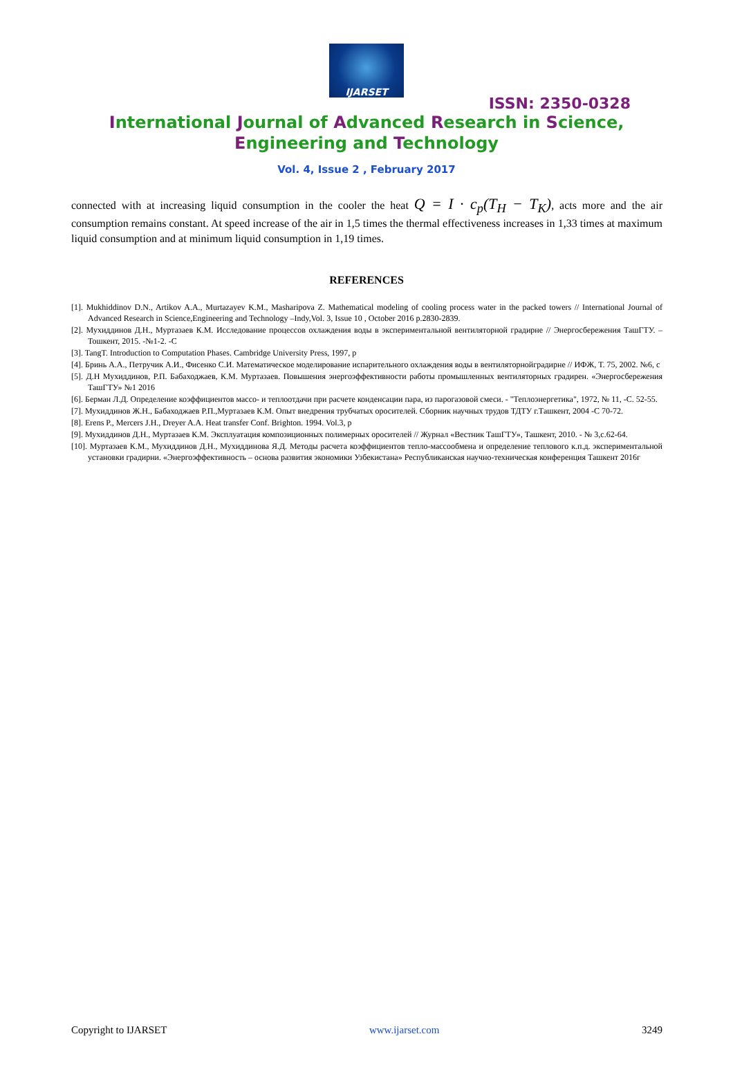IJARSET
ISSN: 2350-0328
International Journal of Advanced Research in Science,
Engineering and Technology
Vol. 4, Issue 2 , February 2017
connected with at increasing liquid consumption in the cooler the heat Q = I · c<sub>p</sub>(T<sub>H</sub> − T<sub>K</sub>), acts more and the air consumption remains constant. At speed increase of the air in 1,5 times the thermal effectiveness increases in 1,33 times at maximum liquid consumption and at minimum liquid consumption in 1,19 times.
REFERENCES
[1]. Mukhiddinov D.N., Artikov A.A., Murtazayev K.M., Masharipova Z. Mathematical modeling of cooling process water in the packed towers // International Journal of Advanced Research in Science,Engineering and Technology –Indy,Vol. 3, Issue 10 , October 2016 p.2830-2839.
[2]. Мухиддинов Д.Н., Муртазаев К.М. Исследование процессов охлаждения воды в экспериментальной вентиляторной градирне // Энергосбережения ТашГТУ. –Тошкент, 2015. -№1-2. -С
[3]. TangT. Introduction to Computation Phases. Cambridge University Press, 1997, p
[4]. Бринь А.А., Петручик А.И., Фисенко С.И. Математическое моделирование испарительного охлаждения воды в вентиляторнойградирне // ИФЖ, Т. 75, 2002. №6, с
[5]. Д.Н Мухиддинов, Р.П. Бабаходжаев, К.М. Муртазаев. Повышения энергоэффективности работы промышленных вентиляторных градирен. «Энергосбережения ТашГТУ» №1 2016
[6]. Берман Л.Д. Определение коэффициентов массо- и теплоотдачи при расчете конденсации пара, из парогазовой смеси. - "Теплоэнергетика", 1972, № 11, -С. 52-55.
[7]. Мухиддинов Ж.Н., Бабаходжаев Р.П.,Муртазаев К.М. Опыт внедрения трубчатых оросителей. Сборник научных трудов ТДТУ г.Ташкент, 2004 -С 70-72.
[8]. Erens P., Mercers J.H., Dreyer A.A. Heat transfer Conf. Brighton. 1994. Vol.3, p
[9]. Мухиддинов Д.Н., Муртазаев К.М. Эксплуатация композиционных полимерных оросителей // Журнал «Вестник ТашГТУ», Ташкент, 2010. - № 3,с.62-64.
[10]. Муртазаев К.М., Мухиддинов Д.Н., Мухиддинова Я.Д. Методы расчета коэффициентов тепло-массообмена и определение теплового к.п.д. экспериментальной установки градирни. «Энергоэффективность – основа развития экономики Узбекистана» Республиканская научно-техническая конференция Ташкент 2016г
Copyright to IJARSET www.ijarset.com 3249